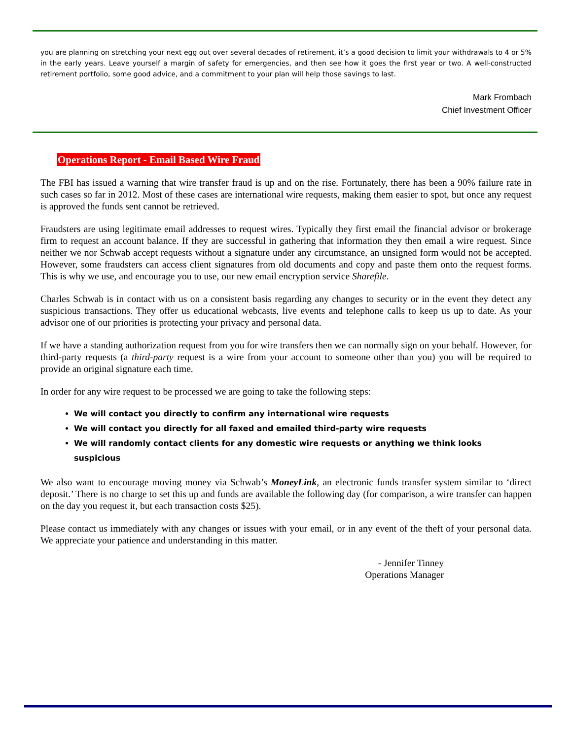you are planning on stretching your next egg out over several decades of retirement, it’s a good decision to limit your withdrawals to 4 or 5% in the early years. Leave yourself a margin of safety for emergencies, and then see how it goes the first year or two. A well-constructed retirement portfolio, some good advice, and a commitment to your plan will help those savings to last.
Mark Frombach
Chief Investment Officer
Operations Report - Email Based Wire Fraud
The FBI has issued a warning that wire transfer fraud is up and on the rise. Fortunately, there has been a 90% failure rate in such cases so far in 2012. Most of these cases are international wire requests, making them easier to spot, but once any request is approved the funds sent cannot be retrieved.
Fraudsters are using legitimate email addresses to request wires. Typically they first email the financial advisor or brokerage firm to request an account balance. If they are successful in gathering that information they then email a wire request. Since neither we nor Schwab accept requests without a signature under any circumstance, an unsigned form would not be accepted. However, some fraudsters can access client signatures from old documents and copy and paste them onto the request forms. This is why we use, and encourage you to use, our new email encryption service Sharefile.
Charles Schwab is in contact with us on a consistent basis regarding any changes to security or in the event they detect any suspicious transactions. They offer us educational webcasts, live events and telephone calls to keep us up to date. As your advisor one of our priorities is protecting your privacy and personal data.
If we have a standing authorization request from you for wire transfers then we can normally sign on your behalf. However, for third-party requests (a third-party request is a wire from your account to someone other than you) you will be required to provide an original signature each time.
In order for any wire request to be processed we are going to take the following steps:
We will contact you directly to confirm any international wire requests
We will contact you directly for all faxed and emailed third-party wire requests
We will randomly contact clients for any domestic wire requests or anything we think looks suspicious
We also want to encourage moving money via Schwab’s MoneyLink, an electronic funds transfer system similar to ‘direct deposit.’ There is no charge to set this up and funds are available the following day (for comparison, a wire transfer can happen on the day you request it, but each transaction costs $25).
Please contact us immediately with any changes or issues with your email, or in any event of the theft of your personal data. We appreciate your patience and understanding in this matter.
- Jennifer Tinney
Operations Manager